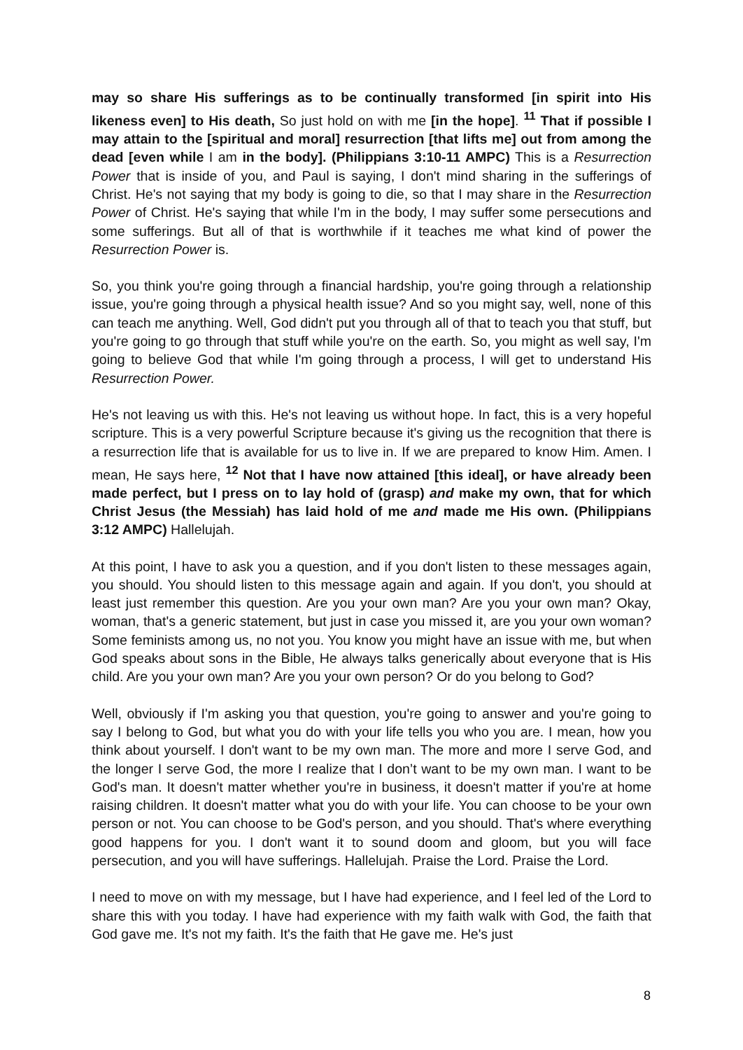may so share His sufferings as to be continually transformed [in spirit into His likeness even] to His death, So just hold on with me [in the hope]. <sup>11</sup> That if possible I may attain to the [spiritual and moral] resurrection [that lifts me] out from among the dead [even while I am in the body]. (Philippians 3:10-11 AMPC) This is a Resurrection Power that is inside of you, and Paul is saying, I don't mind sharing in the sufferings of Christ. He's not saying that my body is going to die, so that I may share in the Resurrection Power of Christ. He's saying that while I'm in the body, I may suffer some persecutions and some sufferings. But all of that is worthwhile if it teaches me what kind of power the Resurrection Power is.
So, you think you're going through a financial hardship, you're going through a relationship issue, you're going through a physical health issue? And so you might say, well, none of this can teach me anything. Well, God didn't put you through all of that to teach you that stuff, but you're going to go through that stuff while you're on the earth. So, you might as well say, I'm going to believe God that while I'm going through a process, I will get to understand His Resurrection Power.
He's not leaving us with this. He's not leaving us without hope. In fact, this is a very hopeful scripture. This is a very powerful Scripture because it's giving us the recognition that there is a resurrection life that is available for us to live in. If we are prepared to know Him. Amen. I mean, He says here, <sup>12</sup> Not that I have now attained [this ideal], or have already been made perfect, but I press on to lay hold of (grasp) and make my own, that for which Christ Jesus (the Messiah) has laid hold of me and made me His own. (Philippians 3:12 AMPC) Hallelujah.
At this point, I have to ask you a question, and if you don't listen to these messages again, you should. You should listen to this message again and again. If you don't, you should at least just remember this question. Are you your own man? Are you your own man? Okay, woman, that's a generic statement, but just in case you missed it, are you your own woman? Some feminists among us, no not you. You know you might have an issue with me, but when God speaks about sons in the Bible, He always talks generically about everyone that is His child. Are you your own man? Are you your own person? Or do you belong to God?
Well, obviously if I'm asking you that question, you're going to answer and you're going to say I belong to God, but what you do with your life tells you who you are. I mean, how you think about yourself. I don't want to be my own man. The more and more I serve God, and the longer I serve God, the more I realize that I don’t want to be my own man. I want to be God's man. It doesn't matter whether you're in business, it doesn't matter if you're at home raising children. It doesn't matter what you do with your life. You can choose to be your own person or not. You can choose to be God's person, and you should. That's where everything good happens for you. I don't want it to sound doom and gloom, but you will face persecution, and you will have sufferings. Hallelujah. Praise the Lord. Praise the Lord.
I need to move on with my message, but I have had experience, and I feel led of the Lord to share this with you today. I have had experience with my faith walk with God, the faith that God gave me. It's not my faith. It's the faith that He gave me. He's just
8